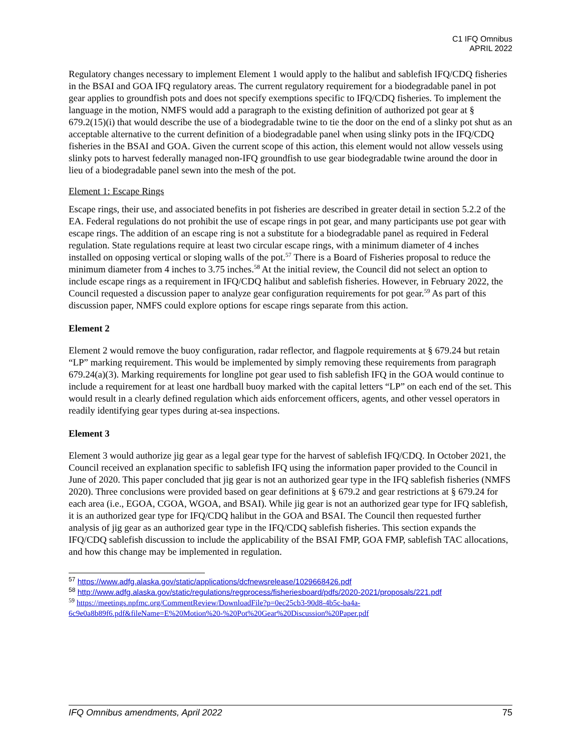C1 IFQ Omnibus
APRIL 2022
Regulatory changes necessary to implement Element 1 would apply to the halibut and sablefish IFQ/CDQ fisheries in the BSAI and GOA IFQ regulatory areas. The current regulatory requirement for a biodegradable panel in pot gear applies to groundfish pots and does not specify exemptions specific to IFQ/CDQ fisheries. To implement the language in the motion, NMFS would add a paragraph to the existing definition of authorized pot gear at § 679.2(15)(i) that would describe the use of a biodegradable twine to tie the door on the end of a slinky pot shut as an acceptable alternative to the current definition of a biodegradable panel when using slinky pots in the IFQ/CDQ fisheries in the BSAI and GOA. Given the current scope of this action, this element would not allow vessels using slinky pots to harvest federally managed non-IFQ groundfish to use gear biodegradable twine around the door in lieu of a biodegradable panel sewn into the mesh of the pot.
Element 1: Escape Rings
Escape rings, their use, and associated benefits in pot fisheries are described in greater detail in section 5.2.2 of the EA. Federal regulations do not prohibit the use of escape rings in pot gear, and many participants use pot gear with escape rings. The addition of an escape ring is not a substitute for a biodegradable panel as required in Federal regulation. State regulations require at least two circular escape rings, with a minimum diameter of 4 inches installed on opposing vertical or sloping walls of the pot.<sup>57</sup> There is a Board of Fisheries proposal to reduce the minimum diameter from 4 inches to 3.75 inches.<sup>58</sup> At the initial review, the Council did not select an option to include escape rings as a requirement in IFQ/CDQ halibut and sablefish fisheries. However, in February 2022, the Council requested a discussion paper to analyze gear configuration requirements for pot gear.<sup>59</sup> As part of this discussion paper, NMFS could explore options for escape rings separate from this action.
Element 2
Element 2 would remove the buoy configuration, radar reflector, and flagpole requirements at § 679.24 but retain “LP” marking requirement. This would be implemented by simply removing these requirements from paragraph 679.24(a)(3). Marking requirements for longline pot gear used to fish sablefish IFQ in the GOA would continue to include a requirement for at least one hardball buoy marked with the capital letters “LP” on each end of the set. This would result in a clearly defined regulation which aids enforcement officers, agents, and other vessel operators in readily identifying gear types during at-sea inspections.
Element 3
Element 3 would authorize jig gear as a legal gear type for the harvest of sablefish IFQ/CDQ. In October 2021, the Council received an explanation specific to sablefish IFQ using the information paper provided to the Council in June of 2020. This paper concluded that jig gear is not an authorized gear type in the IFQ sablefish fisheries (NMFS 2020). Three conclusions were provided based on gear definitions at § 679.2 and gear restrictions at § 679.24 for each area (i.e., EGOA, CGOA, WGOA, and BSAI). While jig gear is not an authorized gear type for IFQ sablefish, it is an authorized gear type for IFQ/CDQ halibut in the GOA and BSAI. The Council then requested further analysis of jig gear as an authorized gear type in the IFQ/CDQ sablefish fisheries. This section expands the IFQ/CDQ sablefish discussion to include the applicability of the BSAI FMP, GOA FMP, sablefish TAC allocations, and how this change may be implemented in regulation.
<sup>57</sup> https://www.adfg.alaska.gov/static/applications/dcfnewsrelease/1029668426.pdf
<sup>58</sup> http://www.adfg.alaska.gov/static/regulations/regprocess/fisheriesboard/pdfs/2020-2021/proposals/221.pdf
<sup>59</sup> https://meetings.npfmc.org/CommentReview/DownloadFile?p=0ec25cb3-90d8-4b5c-ba4a-6c9e0a8b89f6.pdf&fileName=E%20Motion%20-%20Pot%20Gear%20Discussion%20Paper.pdf
IFQ Omnibus amendments, April 2022 75